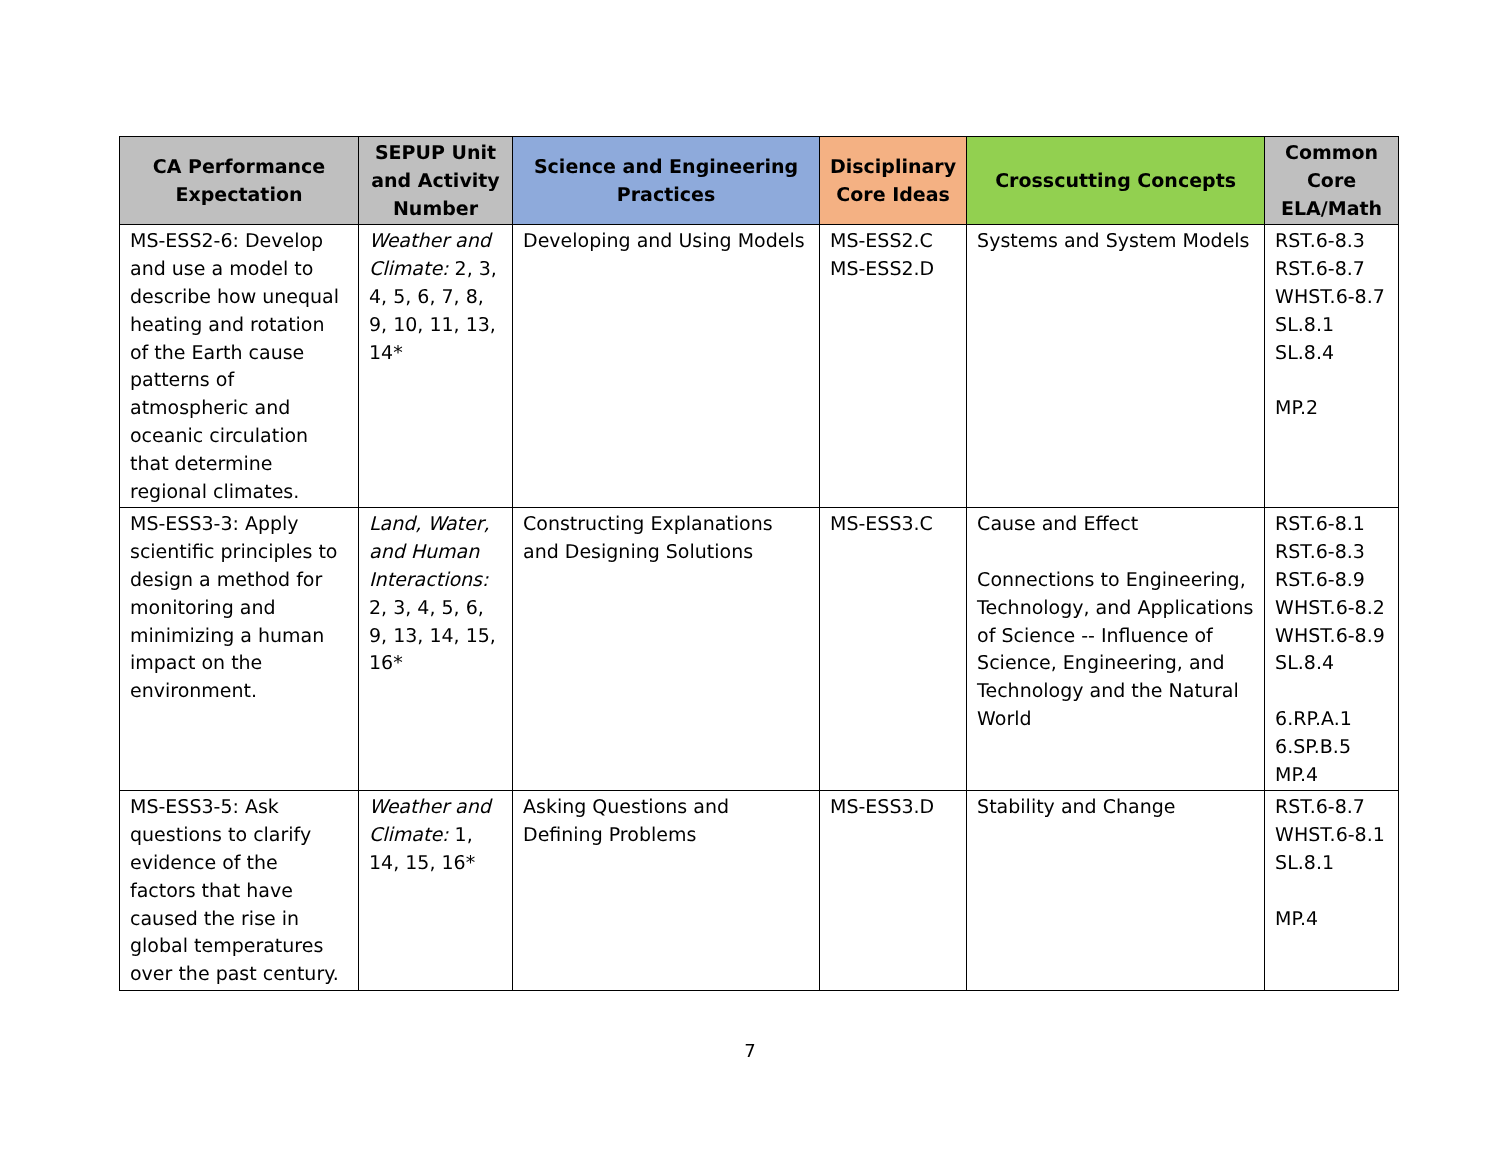| CA Performance Expectation | SEPUP Unit and Activity Number | Science and Engineering Practices | Disciplinary Core Ideas | Crosscutting Concepts | Common Core ELA/Math |
| --- | --- | --- | --- | --- | --- |
| MS-ESS2-6: Develop and use a model to describe how unequal heating and rotation of the Earth cause patterns of atmospheric and oceanic circulation that determine regional climates. | Weather and Climate: 2, 3, 4, 5, 6, 7, 8, 9, 10, 11, 13, 14* | Developing and Using Models | MS-ESS2.C MS-ESS2.D | Systems and System Models | RST.6-8.3 RST.6-8.7 WHST.6-8.7 SL.8.1 SL.8.4 MP.2 |
| MS-ESS3-3: Apply scientific principles to design a method for monitoring and minimizing a human impact on the environment. | Land, Water, and Human Interactions: 2, 3, 4, 5, 6, 9, 13, 14, 15, 16* | Constructing Explanations and Designing Solutions | MS-ESS3.C | Cause and Effect Connections to Engineering, Technology, and Applications of Science -- Influence of Science, Engineering, and Technology and the Natural World | RST.6-8.1 RST.6-8.3 RST.6-8.9 WHST.6-8.2 WHST.6-8.9 SL.8.4 6.RP.A.1 6.SP.B.5 MP.4 |
| MS-ESS3-5: Ask questions to clarify evidence of the factors that have caused the rise in global temperatures over the past century. | Weather and Climate: 1, 14, 15, 16* | Asking Questions and Defining Problems | MS-ESS3.D | Stability and Change | RST.6-8.7 WHST.6-8.1 SL.8.1 MP.4 |
7